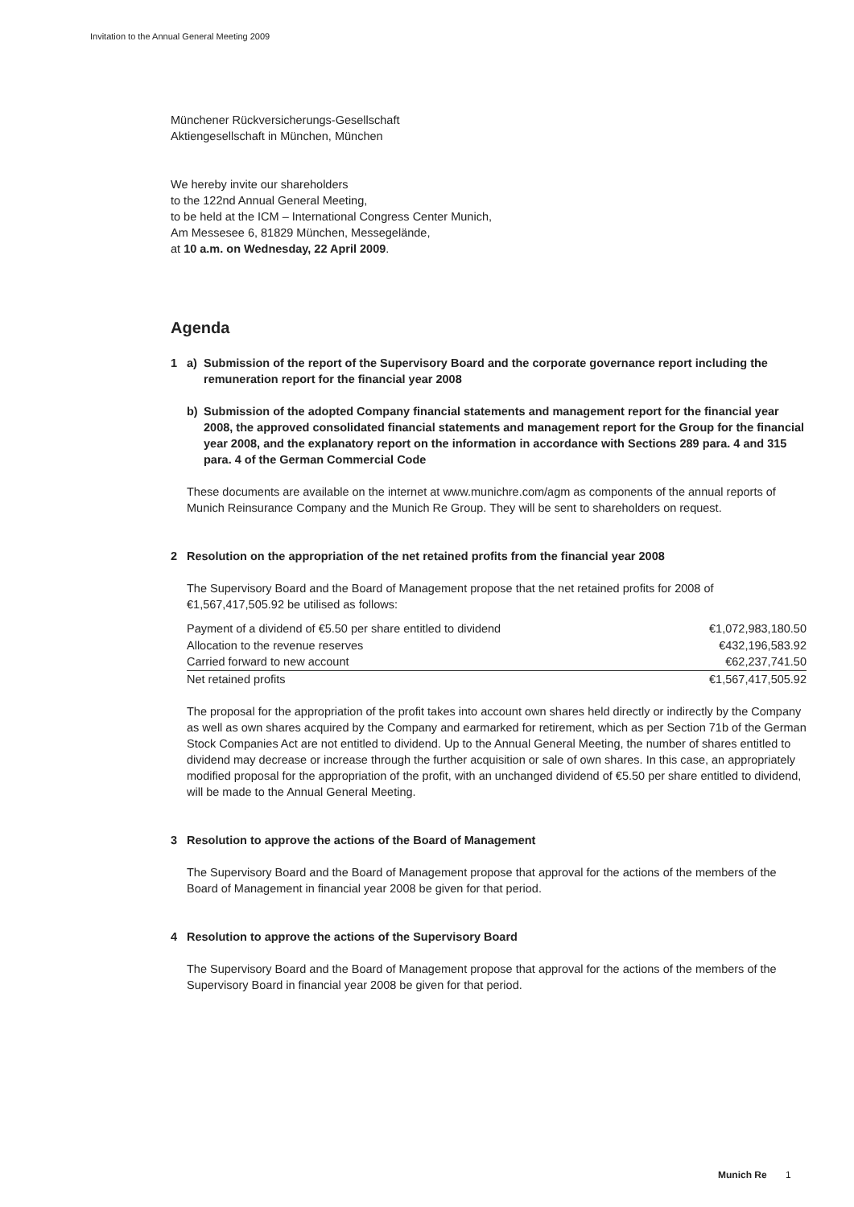Invitation to the Annual General Meeting 2009
Münchener Rückversicherungs-Gesellschaft
Aktiengesellschaft in München, München
We hereby invite our shareholders
to the 122nd Annual General Meeting,
to be held at the ICM – International Congress Center Munich,
Am Messesee 6, 81829 München, Messegelände,
at 10 a.m. on Wednesday, 22 April 2009.
Agenda
1 a) Submission of the report of the Supervisory Board and the corporate governance report including the remuneration report for the financial year 2008
b) Submission of the adopted Company financial statements and management report for the financial year 2008, the approved consolidated financial statements and management report for the Group for the financial year 2008, and the explanatory report on the information in accordance with Sections 289 para. 4 and 315 para. 4 of the German Commercial Code
These documents are available on the internet at www.munichre.com/agm as components of the annual reports of Munich Reinsurance Company and the Munich Re Group. They will be sent to shareholders on request.
2 Resolution on the appropriation of the net retained profits from the financial year 2008
The Supervisory Board and the Board of Management propose that the net retained profits for 2008 of €1,567,417,505.92 be utilised as follows:
| Payment of a dividend of €5.50 per share entitled to dividend | €1,072,983,180.50 |
| Allocation to the revenue reserves | €432,196,583.92 |
| Carried forward to new account | €62,237,741.50 |
| Net retained profits | €1,567,417,505.92 |
The proposal for the appropriation of the profit takes into account own shares held directly or indirectly by the Company as well as own shares acquired by the Company and earmarked for retirement, which as per Section 71b of the German Stock Companies Act are not entitled to dividend. Up to the Annual General Meeting, the number of shares entitled to dividend may decrease or increase through the further acquisition or sale of own shares. In this case, an appropriately modified proposal for the appropriation of the profit, with an unchanged dividend of €5.50 per share entitled to dividend, will be made to the Annual General Meeting.
3 Resolution to approve the actions of the Board of Management
The Supervisory Board and the Board of Management propose that approval for the actions of the members of the Board of Management in financial year 2008 be given for that period.
4 Resolution to approve the actions of the Supervisory Board
The Supervisory Board and the Board of Management propose that approval for the actions of the members of the Supervisory Board in financial year 2008 be given for that period.
Munich Re 1